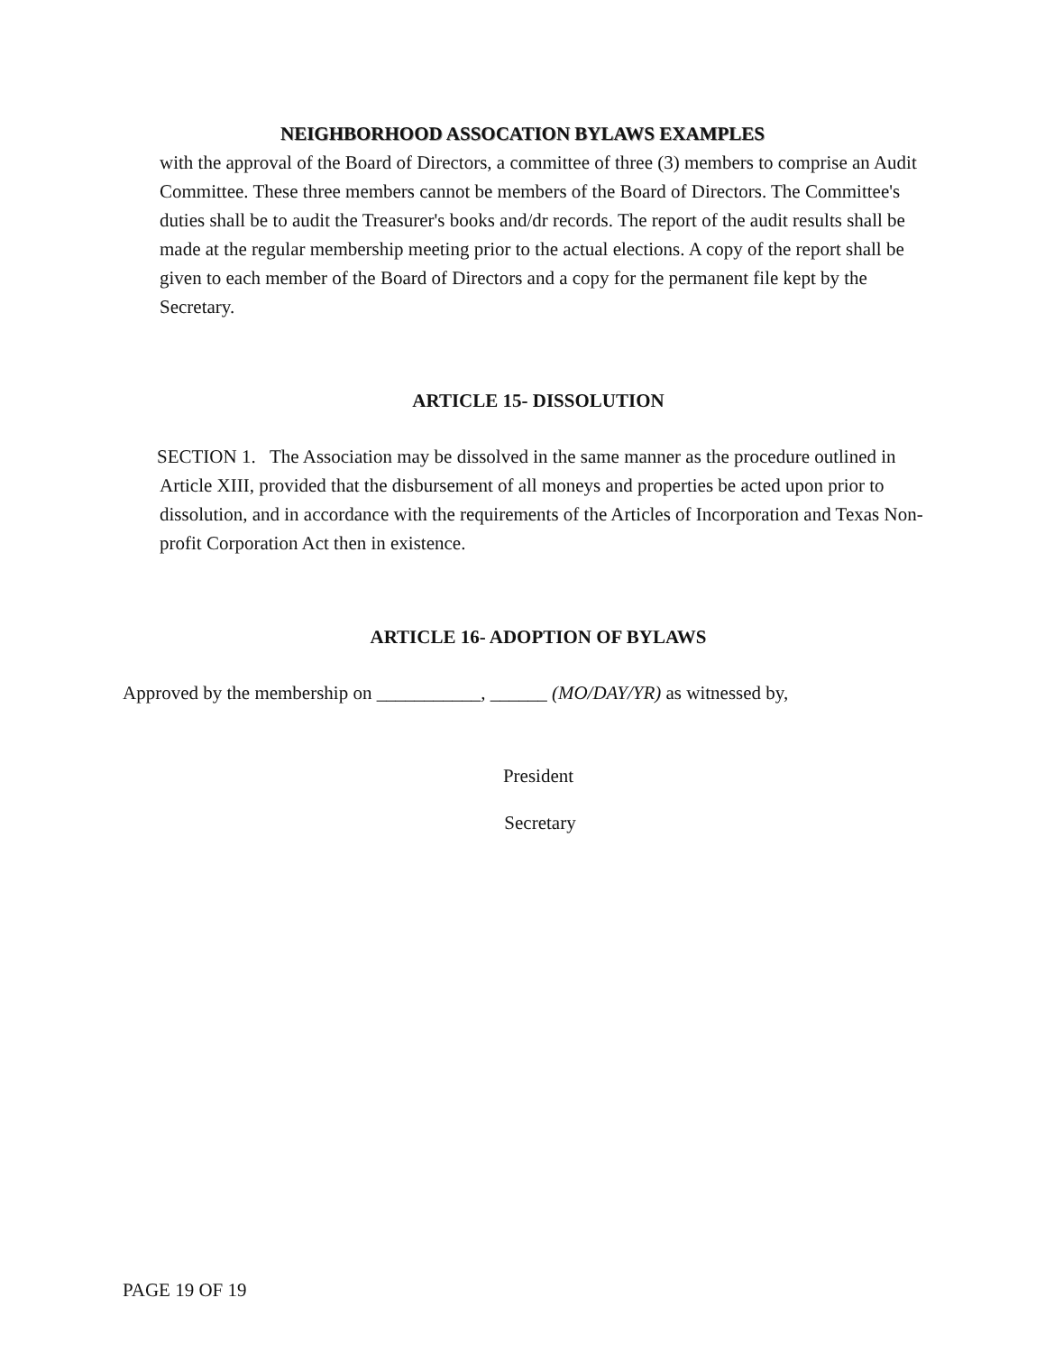NEIGHBORHOOD ASSOCATION BYLAWS EXAMPLES
with the approval of the Board of Directors, a committee of three (3) members to comprise an Audit Committee. These three members cannot be members of the Board of Directors. The Committee's duties shall be to audit the Treasurer's books and/dr records. The report of the audit results shall be made at the regular membership meeting prior to the actual elections. A copy of the report shall be given to each member of the Board of Directors and a copy for the permanent file kept by the Secretary.
ARTICLE 15- DISSOLUTION
SECTION 1. The Association may be dissolved in the same manner as the procedure outlined in Article XIII, provided that the disbursement of all moneys and properties be acted upon prior to dissolution, and in accordance with the requirements of the Articles of Incorporation and Texas Non-profit Corporation Act then in existence.
ARTICLE 16- ADOPTION OF BYLAWS
Approved by the membership on ___________, ______ (MO/DAY/YR) as witnessed by,
President
Secretary
PAGE 19 OF 19